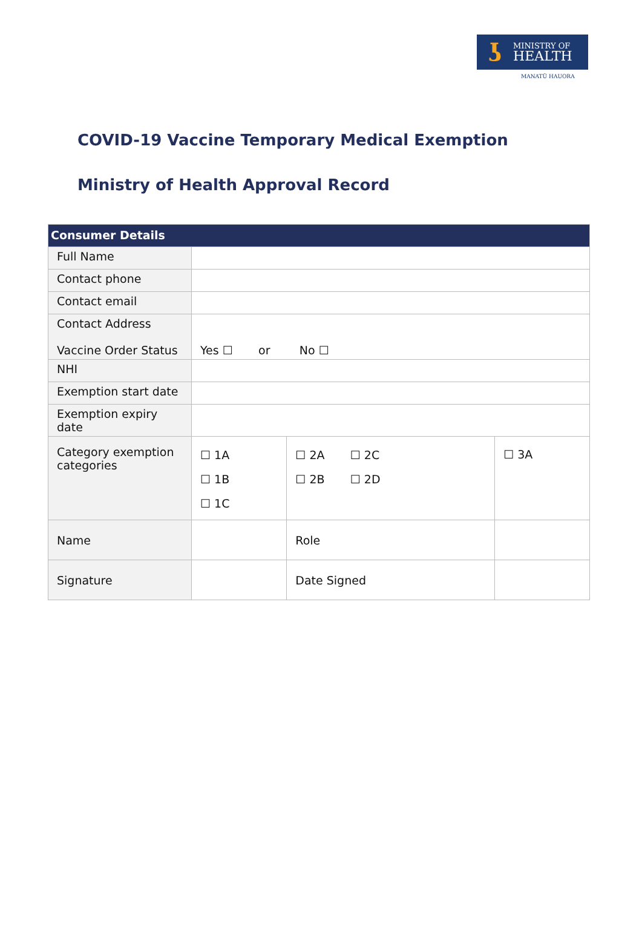ʖ
MINISTRY OF
HEALTH
MANATŪ HAUORA
COVID-19 Vaccine Temporary Medical Exemption
Ministry of Health Approval Record
| Consumer Details | | | | |
| --- | --- | --- | --- | --- |
| Full Name | | | | |
| Contact phone | | | | |
| Contact email | | | | |
| Contact Address Vaccine Order Status | Yes ☐ or No ☐ | | | |
| NHI | | | | |
| Exemption start date | | | | |
| Exemption expiry date | | | | |
| Category exemption categories | ☐ 1A ☐ 1B ☐ 1C | ☐ 2A ☐ 2C ☐ 2B ☐ 2D | | ☐ 3A |
| Name | | Role | | |
| Signature | | Date Signed | | |